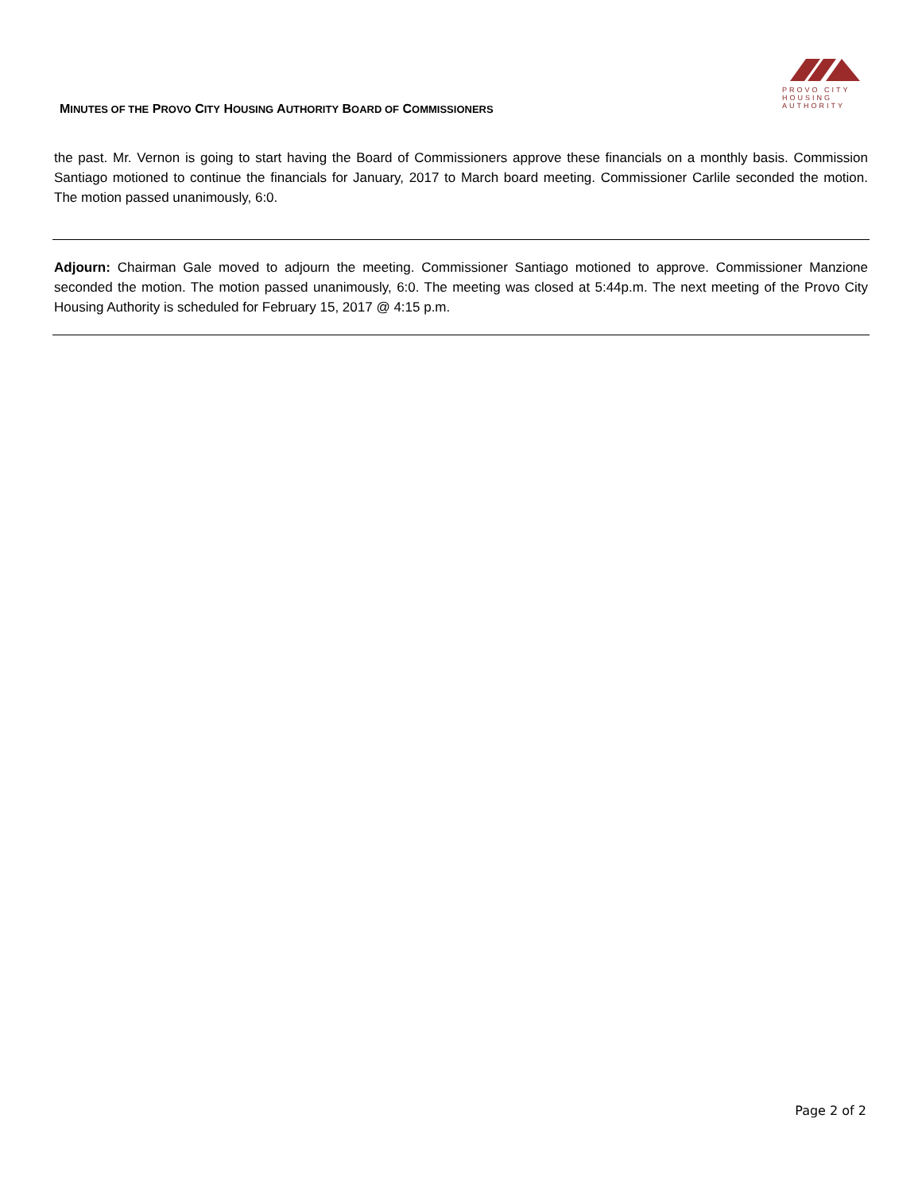PROVO CITY
HOUSING
AUTHORITY
MINUTES OF THE PROVO CITY HOUSING AUTHORITY BOARD OF COMMISSIONERS
the past. Mr. Vernon is going to start having the Board of Commissioners approve these financials on a monthly basis. Commission Santiago motioned to continue the financials for January, 2017 to March board meeting. Commissioner Carlile seconded the motion. The motion passed unanimously, 6:0.
Adjourn: Chairman Gale moved to adjourn the meeting. Commissioner Santiago motioned to approve. Commissioner Manzione seconded the motion. The motion passed unanimously, 6:0. The meeting was closed at 5:44p.m. The next meeting of the Provo City Housing Authority is scheduled for February 15, 2017 @ 4:15 p.m.
Page 2 of 2